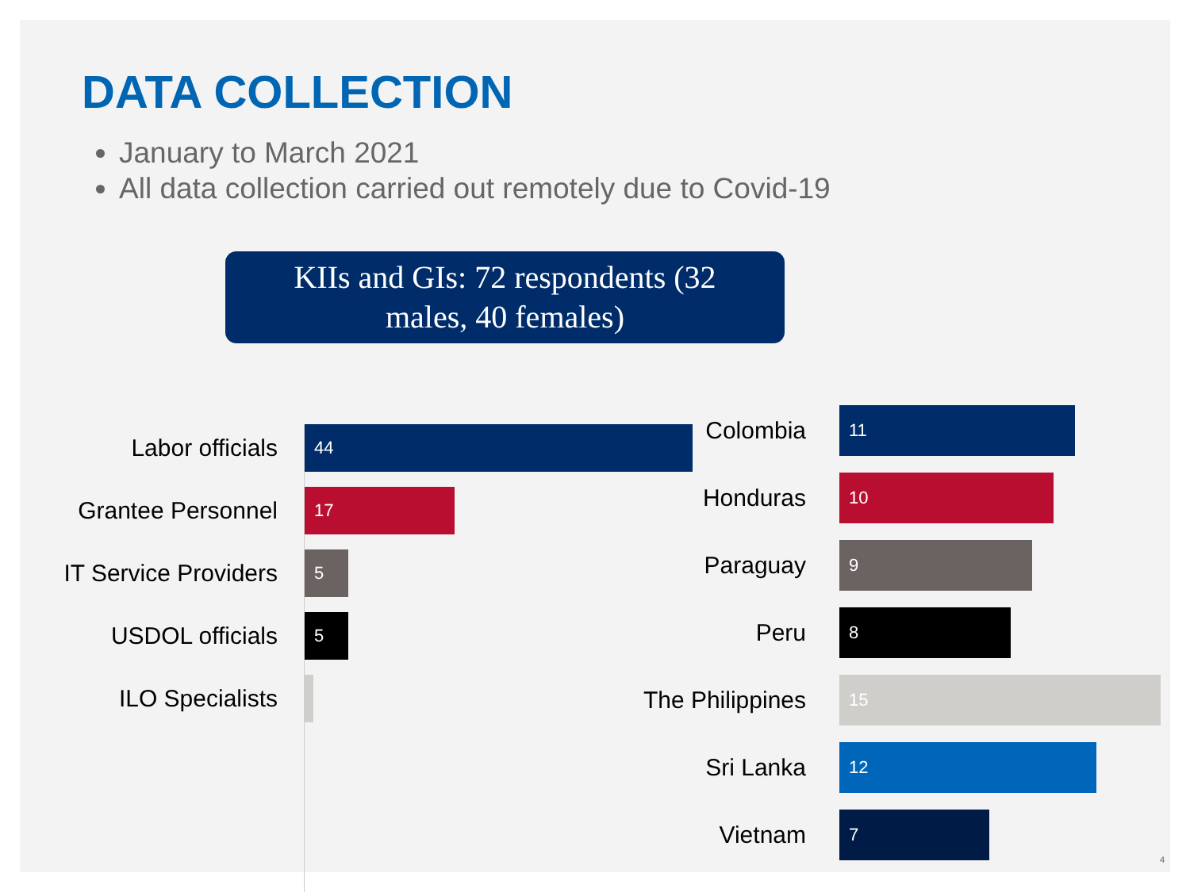DATA COLLECTION
January to March 2021
All data collection carried out remotely due to Covid-19
KIIs and GIs: 72 respondents (32
males, 40 females)
Labor officials
44
Grantee Personnel
17
IT Service Providers
5
USDOL officials
5
ILO Specialists
Colombia
11
Honduras
10
Paraguay
9
Peru
8
The Philippines
15
Sri Lanka
12
Vietnam
7
4